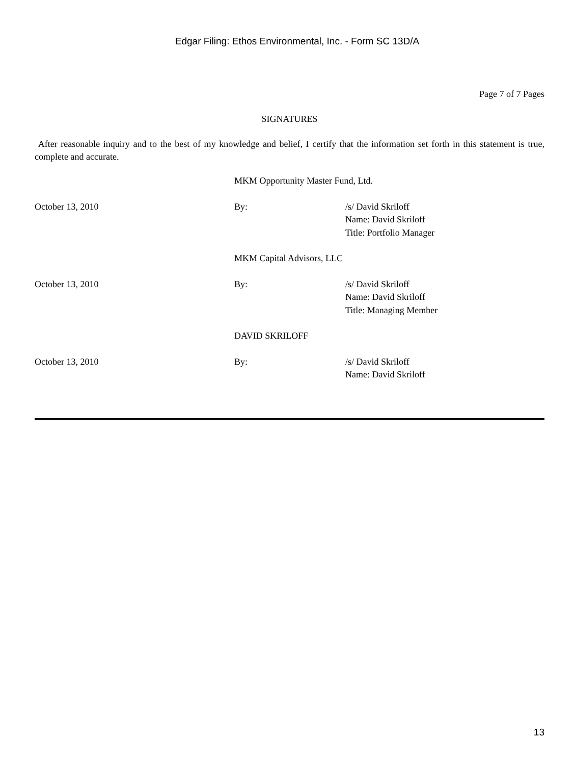Edgar Filing: Ethos Environmental, Inc. - Form SC 13D/A
Page 7 of 7 Pages
SIGNATURES
After reasonable inquiry and to the best of my knowledge and belief, I certify that the information set forth in this statement is true, complete and accurate.
| | MKM Opportunity Master Fund, Ltd. | |
| October 13, 2010 | By: | /s/ David Skriloff Name: David Skriloff Title: Portfolio Manager |
| | MKM Capital Advisors, LLC | |
| October 13, 2010 | By: | /s/ David Skriloff Name: David Skriloff Title: Managing Member |
| | DAVID SKRILOFF | |
| October 13, 2010 | By: | /s/ David Skriloff Name: David Skriloff |
13